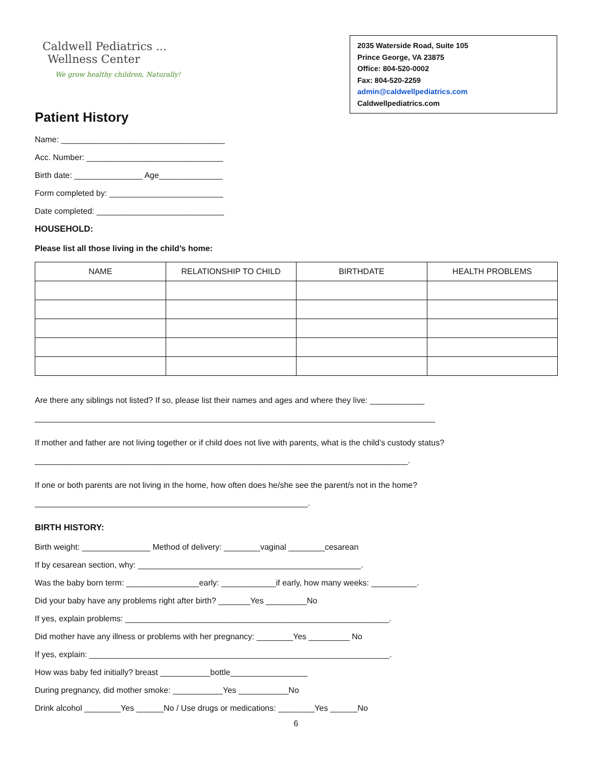Caldwell Pediatrics ...
Wellness Center
We grow healthy children, Naturally!
2035 Waterside Road, Suite 105
Prince George, VA 23875
Office: 804-520-0002
Fax: 804-520-2259
admin@caldwellpediatrics.com
Caldwellpediatrics.com
Patient History
Name: ____________________________________
Acc. Number: ______________________________
Birth date: _______________ Age______________
Form completed by: _________________________
Date completed: ____________________________
HOUSEHOLD:
Please list all those living in the child’s home:
| NAME | RELATIONSHIP TO CHILD | BIRTHDATE | HEALTH PROBLEMS |
| --- | --- | --- | --- |
Are there any siblings not listed? If so, please list their names and ages and where they live: ____________
________________________________________________________________________________________
If mother and father are not living together or if child does not live with parents, what is the child’s custody status?
__________________________________________________________________________________.
If one or both parents are not living in the home, how often does he/she see the parent/s not in the home?
____________________________________________________________.
BIRTH HISTORY:
Birth weight: _______________ Method of delivery: ________vaginal ________cesarean
If by cesarean section, why: _________________________________________________.
Was the baby born term: ________________early: ____________if early, how many weeks: __________.
Did your baby have any problems right after birth? _______Yes _________No
If yes, explain problems: __________________________________________________________.
Did mother have any illness or problems with her pregnancy: ________Yes _________ No
If yes, explain: __________________________________________________________________.
How was baby fed initially? breast ___________bottle_________________
During pregnancy, did mother smoke: ___________Yes ___________No
Drink alcohol ________Yes ______No / Use drugs or medications: ________Yes ______No
6